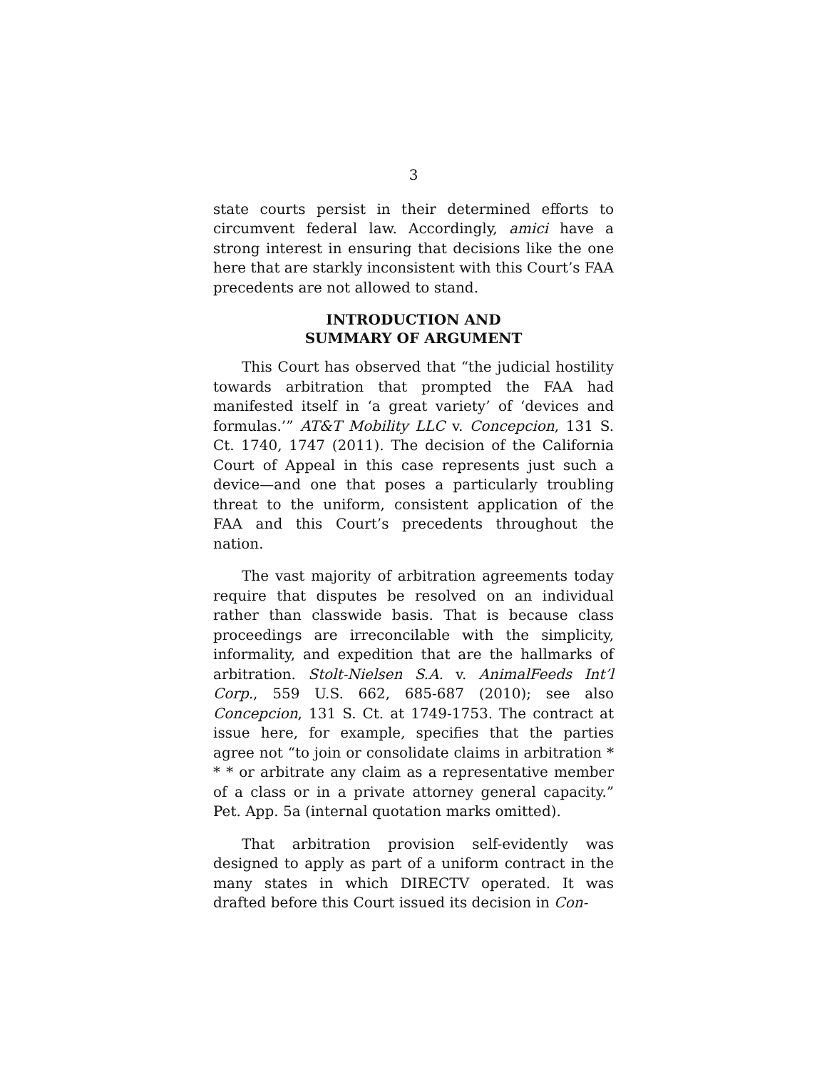3
state courts persist in their determined efforts to circumvent federal law. Accordingly, amici have a strong interest in ensuring that decisions like the one here that are starkly inconsistent with this Court’s FAA precedents are not allowed to stand.
INTRODUCTION AND
SUMMARY OF ARGUMENT
This Court has observed that “the judicial hostility towards arbitration that prompted the FAA had manifested itself in ‘a great variety’ of ‘devices and formulas.’” AT&T Mobility LLC v. Concepcion, 131 S. Ct. 1740, 1747 (2011). The decision of the California Court of Appeal in this case represents just such a device—and one that poses a particularly troubling threat to the uniform, consistent application of the FAA and this Court’s precedents throughout the nation.
The vast majority of arbitration agreements today require that disputes be resolved on an individual rather than classwide basis. That is because class proceedings are irreconcilable with the simplicity, informality, and expedition that are the hallmarks of arbitration. Stolt-Nielsen S.A. v. AnimalFeeds Int’l Corp., 559 U.S. 662, 685-687 (2010); see also Concepcion, 131 S. Ct. at 1749-1753. The contract at issue here, for example, specifies that the parties agree not “to join or consolidate claims in arbitration * * * or arbitrate any claim as a representative member of a class or in a private attorney general capacity.” Pet. App. 5a (internal quotation marks omitted).
That arbitration provision self-evidently was designed to apply as part of a uniform contract in the many states in which DIRECTV operated. It was drafted before this Court issued its decision in Con-